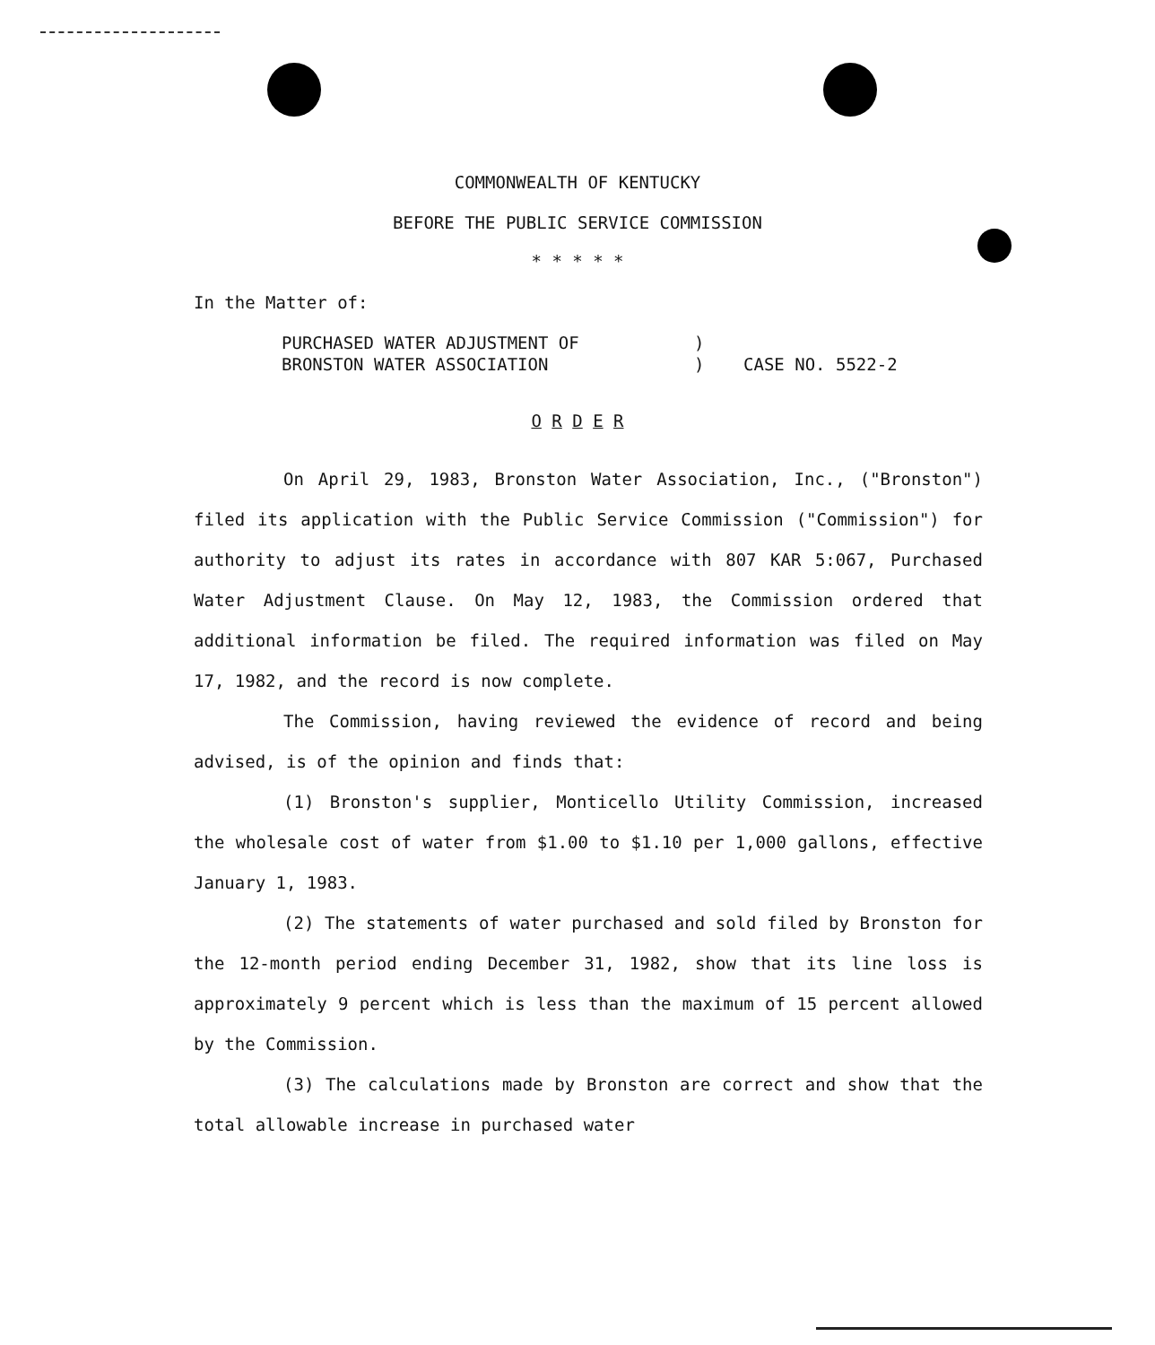COMMONWEALTH OF KENTUCKY
BEFORE THE PUBLIC SERVICE COMMISSION
* * * * *
In the Matter of:
PURCHASED WATER ADJUSTMENT OF)
BRONSTON WATER ASSOCIATION) CASE NO. 5522-2
O R D E R
On April 29, 1983, Bronston Water Association, Inc., ("Bronston") filed its application with the Public Service Commission ("Commission") for authority to adjust its rates in accordance with 807 KAR 5:067, Purchased Water Adjustment Clause. On May 12, 1983, the Commission ordered that additional information be filed. The required information was filed on May 17, 1982, and the record is now complete.
The Commission, having reviewed the evidence of record and being advised, is of the opinion and finds that:
(1) Bronston's supplier, Monticello Utility Commission, increased the wholesale cost of water from $1.00 to $1.10 per 1,000 gallons, effective January 1, 1983.
(2) The statements of water purchased and sold filed by Bronston for the 12-month period ending December 31, 1982, show that its line loss is approximately 9 percent which is less than the maximum of 15 percent allowed by the Commission.
(3) The calculations made by Bronston are correct and show that the total allowable increase in purchased water